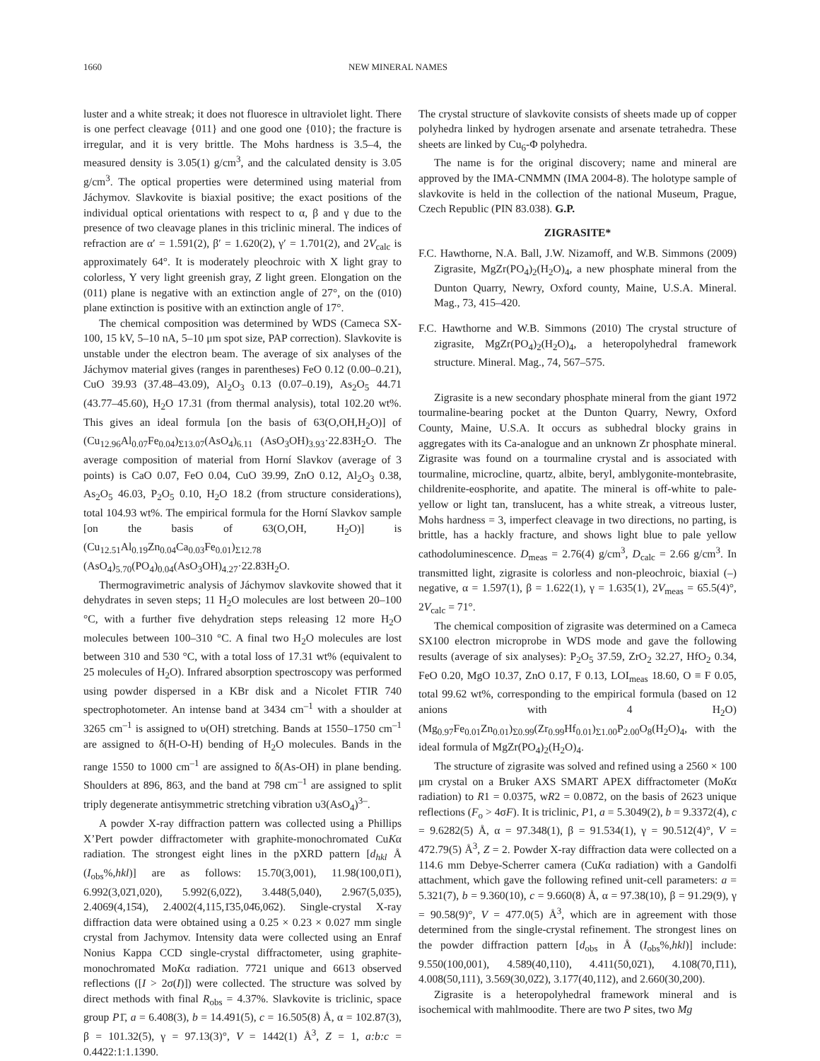1660 NEW MINERAL NAMES
luster and a white streak; it does not fluoresce in ultraviolet light. There is one perfect cleavage {011} and one good one {010}; the fracture is irregular, and it is very brittle. The Mohs hardness is 3.5–4, the measured density is 3.05(1) g/cm<sup>3</sup>, and the calculated density is 3.05 g/cm<sup>3</sup>. The optical properties were determined using material from Jáchymov. Slavkovite is biaxial positive; the exact positions of the individual optical orientations with respect to α, β and γ due to the presence of two cleavage planes in this triclinic mineral. The indices of refraction are α′ = 1.591(2), β′ = 1.620(2), γ′ = 1.701(2), and 2V<sub>calc</sub> is approximately 64°. It is moderately pleochroic with X light gray to colorless, Y very light greenish gray, Z light green. Elongation on the (011) plane is negative with an extinction angle of 27°, on the (010) plane extinction is positive with an extinction angle of 17°.
The chemical composition was determined by WDS (Cameca SX-100, 15 kV, 5–10 nA, 5–10 μm spot size, PAP correction). Slavkovite is unstable under the electron beam. The average of six analyses of the Jáchymov material gives (ranges in parentheses) FeO 0.12 (0.00–0.21), CuO 39.93 (37.48–43.09), Al<sub>2</sub>O<sub>3</sub> 0.13 (0.07–0.19), As<sub>2</sub>O<sub>5</sub> 44.71 (43.77–45.60), H<sub>2</sub>O 17.31 (from thermal analysis), total 102.20 wt%. This gives an ideal formula [on the basis of 63(O,OH,H<sub>2</sub>O)] of (Cu<sub>12.96</sub>Al<sub>0.07</sub>Fe<sub>0.04</sub>)<sub>Σ13.07</sub>(AsO<sub>4</sub>)<sub>6.11</sub> (AsO<sub>3</sub>OH)<sub>3.93</sub>·22.83H<sub>2</sub>O. The average composition of material from Horní Slavkov (average of 3 points) is CaO 0.07, FeO 0.04, CuO 39.99, ZnO 0.12, Al<sub>2</sub>O<sub>3</sub> 0.38, As<sub>2</sub>O<sub>5</sub> 46.03, P<sub>2</sub>O<sub>5</sub> 0.10, H<sub>2</sub>O 18.2 (from structure considerations), total 104.93 wt%. The empirical formula for the Horní Slavkov sample [on the basis of 63(O,OH, H<sub>2</sub>O)] is (Cu<sub>12.51</sub>Al<sub>0.19</sub>Zn<sub>0.04</sub>Ca<sub>0.03</sub>Fe<sub>0.01</sub>)<sub>Σ12.78</sub> (AsO<sub>4</sub>)<sub>5.70</sub>(PO<sub>4</sub>)<sub>0.04</sub>(AsO<sub>3</sub>OH)<sub>4.27</sub>·22.83H<sub>2</sub>O.
Thermogravimetric analysis of Jáchymov slavkovite showed that it dehydrates in seven steps; 11 H<sub>2</sub>O molecules are lost between 20–100 °C, with a further five dehydration steps releasing 12 more H<sub>2</sub>O molecules between 100–310 °C. A final two H<sub>2</sub>O molecules are lost between 310 and 530 °C, with a total loss of 17.31 wt% (equivalent to 25 molecules of H<sub>2</sub>O). Infrared absorption spectroscopy was performed using powder dispersed in a KBr disk and a Nicolet FTIR 740 spectrophotometer. An intense band at 3434 cm<sup>–1</sup> with a shoulder at 3265 cm<sup>–1</sup> is assigned to υ(OH) stretching. Bands at 1550–1750 cm<sup>–1</sup> are assigned to δ(H-O-H) bending of H<sub>2</sub>O molecules. Bands in the range 1550 to 1000 cm<sup>–1</sup> are assigned to δ(As-OH) in plane bending. Shoulders at 896, 863, and the band at 798 cm<sup>–1</sup> are assigned to split triply degenerate antisymmetric stretching vibration υ3(AsO<sub>4</sub>)<sup>3–</sup>.
A powder X-ray diffraction pattern was collected using a Phillips X’Pert powder diffractometer with graphite-monochromated CuKα radiation. The strongest eight lines in the pXRD pattern [d<sub>hkl</sub> Å (I<sub>obs</sub>%,hkl)] are as follows: 15.70(3,001), 11.98(100,01̄1), 6.992(3,02̄1,020), 5.992(6,02̄2), 3.448(5,040), 2.967(5,03̄5), 2.4069(4,15̄4), 2.4002(4,115,1̄35,04̄6,06̄2). Single-crystal X-ray diffraction data were obtained using a 0.25 × 0.23 × 0.027 mm single crystal from Jachymov. Intensity data were collected using an Enraf Nonius Kappa CCD single-crystal diffractometer, using graphite-monochromated MoKα radiation. 7721 unique and 6613 observed reflections ([I > 2σ(I)]) were collected. The structure was solved by direct methods with final R<sub>obs</sub> = 4.37%. Slavkovite is triclinic, space group P1̄, a = 6.408(3), b = 14.491(5), c = 16.505(8) Å, α = 102.87(3), β = 101.32(5), γ = 97.13(3)°, V = 1442(1) Å<sup>3</sup>, Z = 1, a:b:c = 0.4422:1:1.1390.
The crystal structure of slavkovite consists of sheets made up of copper polyhedra linked by hydrogen arsenate and arsenate tetrahedra. These sheets are linked by Cu<sub>6</sub>-Φ polyhedra.
The name is for the original discovery; name and mineral are approved by the IMA-CNMMN (IMA 2004-8). The holotype sample of slavkovite is held in the collection of the national Museum, Prague, Czech Republic (PIN 83.038). G.P.
ZIGRASITE*
F.C. Hawthorne, N.A. Ball, J.W. Nizamoff, and W.B. Simmons (2009) Zigrasite, MgZr(PO<sub>4</sub>)<sub>2</sub>(H<sub>2</sub>O)<sub>4</sub>, a new phosphate mineral from the Dunton Quarry, Newry, Oxford county, Maine, U.S.A. Mineral. Mag., 73, 415–420.
F.C. Hawthorne and W.B. Simmons (2010) The crystal structure of zigrasite, MgZr(PO<sub>4</sub>)<sub>2</sub>(H<sub>2</sub>O)<sub>4</sub>, a heteropolyhedral framework structure. Mineral. Mag., 74, 567–575.
Zigrasite is a new secondary phosphate mineral from the giant 1972 tourmaline-bearing pocket at the Dunton Quarry, Newry, Oxford County, Maine, U.S.A. It occurs as subhedral blocky grains in aggregates with its Ca-analogue and an unknown Zr phosphate mineral. Zigrasite was found on a tourmaline crystal and is associated with tourmaline, microcline, quartz, albite, beryl, amblygonite-montebrasite, childrenite-eosphorite, and apatite. The mineral is off-white to pale-yellow or light tan, translucent, has a white streak, a vitreous luster, Mohs hardness = 3, imperfect cleavage in two directions, no parting, is brittle, has a hackly fracture, and shows light blue to pale yellow cathodoluminescence. D<sub>meas</sub> = 2.76(4) g/cm<sup>3</sup>, D<sub>calc</sub> = 2.66 g/cm<sup>3</sup>. In transmitted light, zigrasite is colorless and non-pleochroic, biaxial (–) negative, α = 1.597(1), β = 1.622(1), γ = 1.635(1), 2V<sub>meas</sub> = 65.5(4)°, 2V<sub>calc</sub> = 71°.
The chemical composition of zigrasite was determined on a Cameca SX100 electron microprobe in WDS mode and gave the following results (average of six analyses): P<sub>2</sub>O<sub>5</sub> 37.59, ZrO<sub>2</sub> 32.27, HfO<sub>2</sub> 0.34, FeO 0.20, MgO 10.37, ZnO 0.17, F 0.13, LOI<sub>meas</sub> 18.60, O ≡ F 0.05, total 99.62 wt%, corresponding to the empirical formula (based on 12 anions with 4 H<sub>2</sub>O) (Mg<sub>0.97</sub>Fe<sub>0.01</sub>Zn<sub>0.01</sub>)<sub>Σ0.99</sub>(Zr<sub>0.99</sub>Hf<sub>0.01</sub>)<sub>Σ1.00</sub>P<sub>2.00</sub>O<sub>8</sub>(H<sub>2</sub>O)<sub>4</sub>, with the ideal formula of MgZr(PO<sub>4</sub>)<sub>2</sub>(H<sub>2</sub>O)<sub>4</sub>.
The structure of zigrasite was solved and refined using a 2560 × 100 μm crystal on a Bruker AXS SMART APEX diffractometer (MoKα radiation) to R1 = 0.0375, wR2 = 0.0872, on the basis of 2623 unique reflections (F<sub>o</sub> > 4σF). It is triclinic, P1, a = 5.3049(2), b = 9.3372(4), c = 9.6282(5) Å, α = 97.348(1), β = 91.534(1), γ = 90.512(4)°, V = 472.79(5) Å<sup>3</sup>, Z = 2. Powder X-ray diffraction data were collected on a 114.6 mm Debye-Scherrer camera (CuKα radiation) with a Gandolfi attachment, which gave the following refined unit-cell parameters: a = 5.321(7), b = 9.360(10), c = 9.660(8) Å, α = 97.38(10), β = 91.29(9), γ = 90.58(9)°, V = 477.0(5) Å<sup>3</sup>, which are in agreement with those determined from the single-crystal refinement. The strongest lines on the powder diffraction pattern [d<sub>obs</sub> in Å (I<sub>obs</sub>%,hkl)] include: 9.550(100,001), 4.589(40,110), 4.411(50,02̄1), 4.108(70,1̄11), 4.008(50,111), 3.569(30,02̄2), 3.177(40,112), and 2.660(30,200).
Zigrasite is a heteropolyhedral framework mineral and is isochemical with mahlmoodite. There are two P sites, two Mg